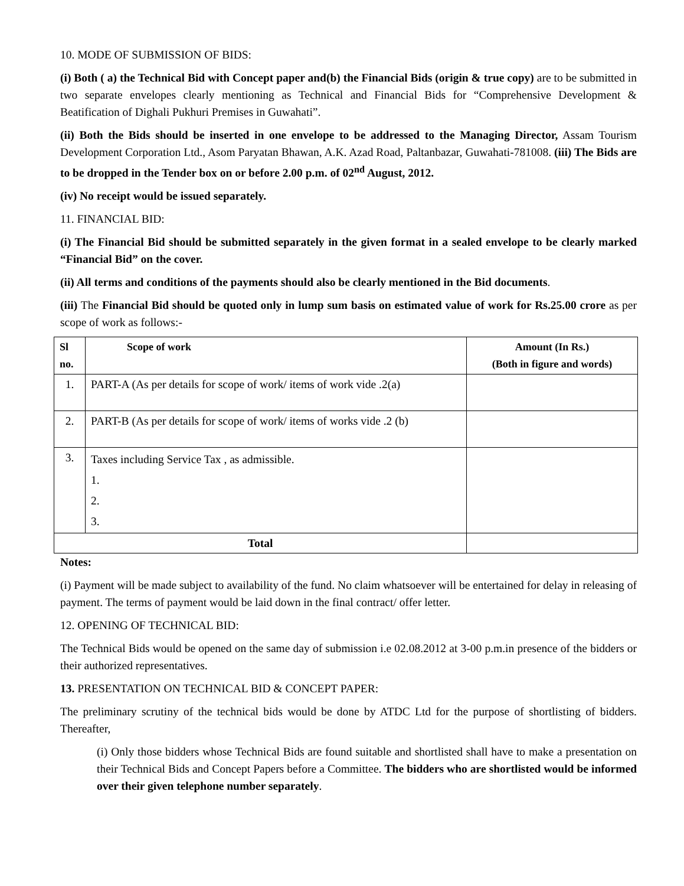10. MODE OF SUBMISSION OF BIDS:
(i) Both ( a) the Technical Bid with Concept paper and(b) the Financial Bids (origin & true copy) are to be submitted in two separate envelopes clearly mentioning as Technical and Financial Bids for “Comprehensive Development & Beatification of Dighali Pukhuri Premises in Guwahati”.
(ii) Both the Bids should be inserted in one envelope to be addressed to the Managing Director, Assam Tourism Development Corporation Ltd., Asom Paryatan Bhawan, A.K. Azad Road, Paltanbazar, Guwahati-781008. (iii) The Bids are to be dropped in the Tender box on or before 2.00 p.m. of 02<sup>nd</sup> August, 2012.
(iv) No receipt would be issued separately.
11. FINANCIAL BID:
(i) The Financial Bid should be submitted separately in the given format in a sealed envelope to be clearly marked “Financial Bid” on the cover.
(ii) All terms and conditions of the payments should also be clearly mentioned in the Bid documents.
(iii) The Financial Bid should be quoted only in lump sum basis on estimated value of work for Rs.25.00 crore as per scope of work as follows:-
| Sl no. | Scope of work | Amount (In Rs.) (Both in figure and words) |
| --- | --- | --- |
| 1. | PART-A (As per details for scope of work/ items of work vide .2(a) | |
| 2. | PART-B (As per details for scope of work/ items of works vide .2 (b) | |
| 3. | Taxes including Service Tax , as admissible. 1. 2. 3. | |
| Total | | |
Notes:
(i) Payment will be made subject to availability of the fund. No claim whatsoever will be entertained for delay in releasing of payment. The terms of payment would be laid down in the final contract/ offer letter.
12. OPENING OF TECHNICAL BID:
The Technical Bids would be opened on the same day of submission i.e 02.08.2012 at 3-00 p.m.in presence of the bidders or their authorized representatives.
13. PRESENTATION ON TECHNICAL BID & CONCEPT PAPER:
The preliminary scrutiny of the technical bids would be done by ATDC Ltd for the purpose of shortlisting of bidders. Thereafter,
(i) Only those bidders whose Technical Bids are found suitable and shortlisted shall have to make a presentation on their Technical Bids and Concept Papers before a Committee. The bidders who are shortlisted would be informed over their given telephone number separately.